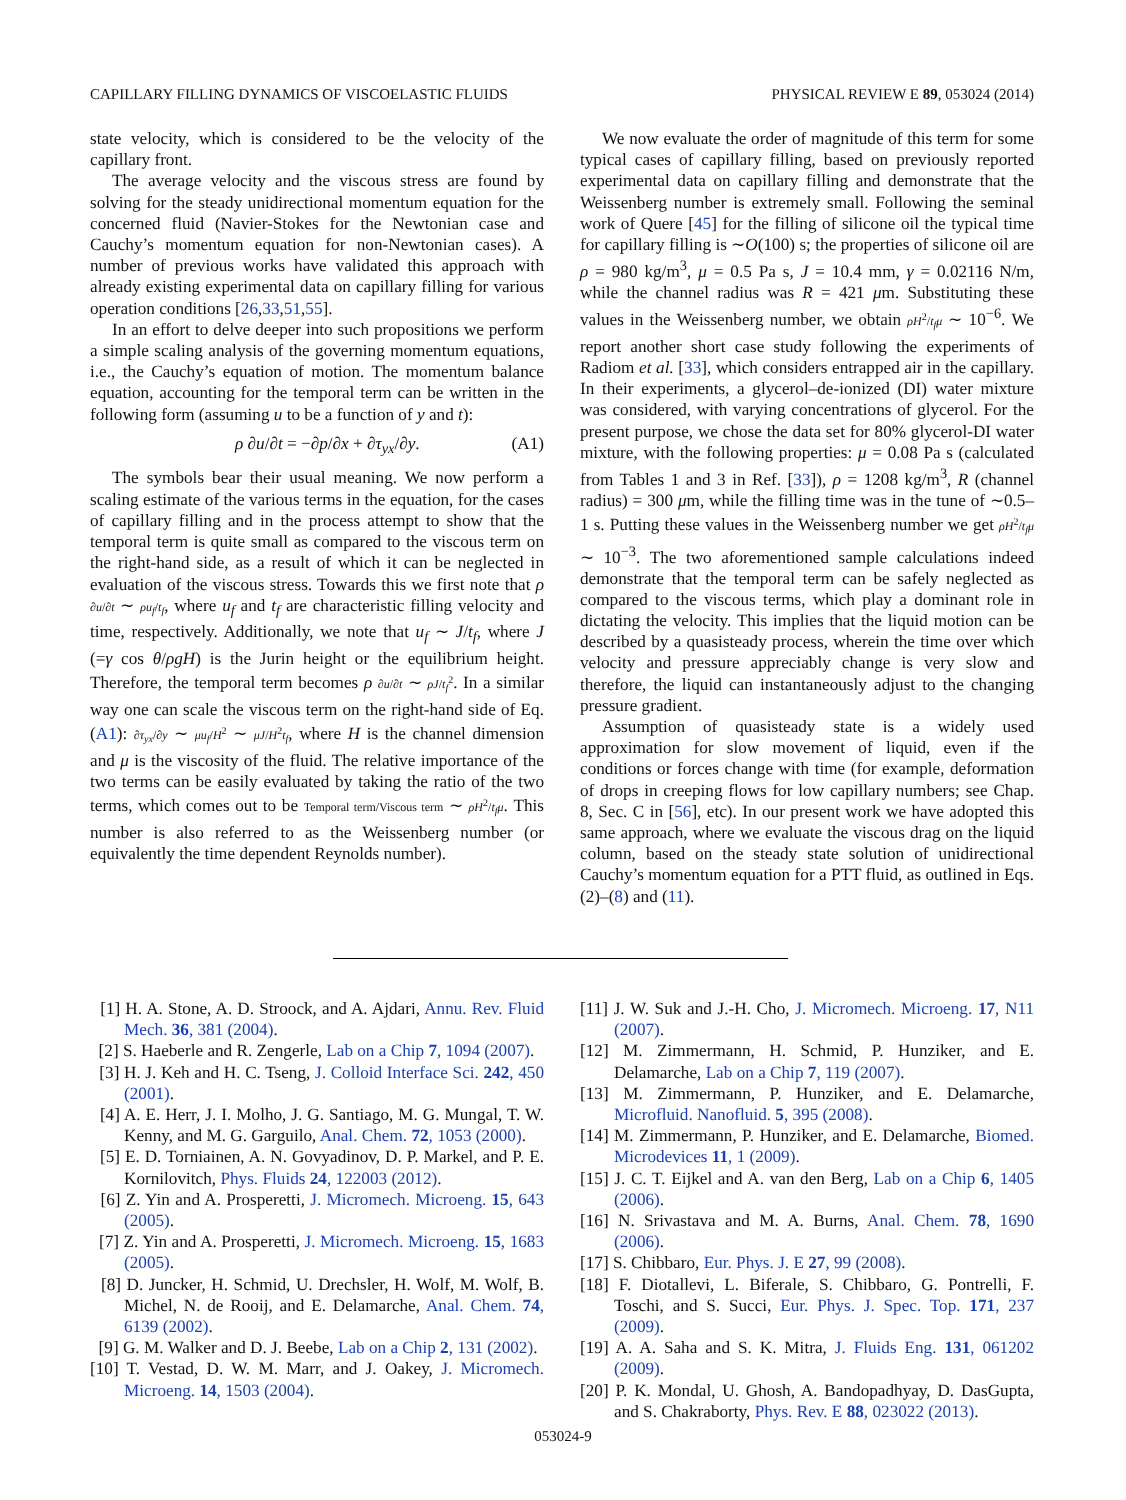CAPILLARY FILLING DYNAMICS OF VISCOELASTIC FLUIDS PHYSICAL REVIEW E 89, 053024 (2014)
state velocity, which is considered to be the velocity of the capillary front.
The average velocity and the viscous stress are found by solving for the steady unidirectional momentum equation for the concerned fluid (Navier-Stokes for the Newtonian case and Cauchy’s momentum equation for non-Newtonian cases). A number of previous works have validated this approach with already existing experimental data on capillary filling for various operation conditions [26,33,51,55].
In an effort to delve deeper into such propositions we perform a simple scaling analysis of the governing momentum equations, i.e., the Cauchy’s equation of motion. The momentum balance equation, accounting for the temporal term can be written in the following form (assuming u to be a function of y and t):
ρ ∂u/∂t = −∂p/∂x + ∂τ<sub>yx</sub>/∂y. (A1)
The symbols bear their usual meaning. We now perform a scaling estimate of the various terms in the equation, for the cases of capillary filling and in the process attempt to show that the temporal term is quite small as compared to the viscous term on the right-hand side, as a result of which it can be neglected in evaluation of the viscous stress. Towards this we first note that ρ ∂u/∂t ∼ ρu<sub>f</sub>/t<sub>f</sub>, where u<sub>f</sub> and t<sub>f</sub> are characteristic filling velocity and time, respectively. Additionally, we note that u<sub>f</sub> ∼ J/t<sub>f</sub>, where J (=γ cos θ/ρgH) is the Jurin height or the equilibrium height. Therefore, the temporal term becomes ρ ∂u/∂t ∼ ρJ/t<sub>f</sub><sup>2</sup>. In a similar way one can scale the viscous term on the right-hand side of Eq. (A1): ∂τ<sub>yx</sub>/∂y ∼ μu<sub>f</sub>/H<sup>2</sup> ∼ μJ/H<sup>2</sup>t<sub>f</sub>, where H is the channel dimension and μ is the viscosity of the fluid. The relative importance of the two terms can be easily evaluated by taking the ratio of the two terms, which comes out to be Temporal term/Viscous term ∼ ρH<sup>2</sup>/t<sub>f</sub>μ. This number is also referred to as the Weissenberg number (or equivalently the time dependent Reynolds number).
We now evaluate the order of magnitude of this term for some typical cases of capillary filling, based on previously reported experimental data on capillary filling and demonstrate that the Weissenberg number is extremely small. Following the seminal work of Quere [45] for the filling of silicone oil the typical time for capillary filling is ∼O(100) s; the properties of silicone oil are ρ = 980 kg/m<sup>3</sup>, μ = 0.5 Pa s, J = 10.4 mm, γ = 0.02116 N/m, while the channel radius was R = 421 μm. Substituting these values in the Weissenberg number, we obtain ρH<sup>2</sup>/t<sub>f</sub>μ ∼ 10<sup>−6</sup>. We report another short case study following the experiments of Radiom et al. [33], which considers entrapped air in the capillary. In their experiments, a glycerol–de-ionized (DI) water mixture was considered, with varying concentrations of glycerol. For the present purpose, we chose the data set for 80% glycerol-DI water mixture, with the following properties: μ = 0.08 Pa s (calculated from Tables 1 and 3 in Ref. [33]), ρ = 1208 kg/m<sup>3</sup>, R (channel radius) = 300 μm, while the filling time was in the tune of ∼0.5–1 s. Putting these values in the Weissenberg number we get ρH<sup>2</sup>/t<sub>f</sub>μ ∼ 10<sup>−3</sup>. The two aforementioned sample calculations indeed demonstrate that the temporal term can be safely neglected as compared to the viscous terms, which play a dominant role in dictating the velocity. This implies that the liquid motion can be described by a quasisteady process, wherein the time over which velocity and pressure appreciably change is very slow and therefore, the liquid can instantaneously adjust to the changing pressure gradient.
Assumption of quasisteady state is a widely used approximation for slow movement of liquid, even if the conditions or forces change with time (for example, deformation of drops in creeping flows for low capillary numbers; see Chap. 8, Sec. C in [56], etc). In our present work we have adopted this same approach, where we evaluate the viscous drag on the liquid column, based on the steady state solution of unidirectional Cauchy’s momentum equation for a PTT fluid, as outlined in Eqs. (2)–(8) and (11).
[1] H. A. Stone, A. D. Stroock, and A. Ajdari, Annu. Rev. Fluid Mech. 36, 381 (2004).
[2] S. Haeberle and R. Zengerle, Lab on a Chip 7, 1094 (2007).
[3] H. J. Keh and H. C. Tseng, J. Colloid Interface Sci. 242, 450 (2001).
[4] A. E. Herr, J. I. Molho, J. G. Santiago, M. G. Mungal, T. W. Kenny, and M. G. Garguilo, Anal. Chem. 72, 1053 (2000).
[5] E. D. Torniainen, A. N. Govyadinov, D. P. Markel, and P. E. Kornilovitch, Phys. Fluids 24, 122003 (2012).
[6] Z. Yin and A. Prosperetti, J. Micromech. Microeng. 15, 643 (2005).
[7] Z. Yin and A. Prosperetti, J. Micromech. Microeng. 15, 1683 (2005).
[8] D. Juncker, H. Schmid, U. Drechsler, H. Wolf, M. Wolf, B. Michel, N. de Rooij, and E. Delamarche, Anal. Chem. 74, 6139 (2002).
[9] G. M. Walker and D. J. Beebe, Lab on a Chip 2, 131 (2002).
[10] T. Vestad, D. W. M. Marr, and J. Oakey, J. Micromech. Microeng. 14, 1503 (2004).
[11] J. W. Suk and J.-H. Cho, J. Micromech. Microeng. 17, N11 (2007).
[12] M. Zimmermann, H. Schmid, P. Hunziker, and E. Delamarche, Lab on a Chip 7, 119 (2007).
[13] M. Zimmermann, P. Hunziker, and E. Delamarche, Microfluid. Nanofluid. 5, 395 (2008).
[14] M. Zimmermann, P. Hunziker, and E. Delamarche, Biomed. Microdevices 11, 1 (2009).
[15] J. C. T. Eijkel and A. van den Berg, Lab on a Chip 6, 1405 (2006).
[16] N. Srivastava and M. A. Burns, Anal. Chem. 78, 1690 (2006).
[17] S. Chibbaro, Eur. Phys. J. E 27, 99 (2008).
[18] F. Diotallevi, L. Biferale, S. Chibbaro, G. Pontrelli, F. Toschi, and S. Succi, Eur. Phys. J. Spec. Top. 171, 237 (2009).
[19] A. A. Saha and S. K. Mitra, J. Fluids Eng. 131, 061202 (2009).
[20] P. K. Mondal, U. Ghosh, A. Bandopadhyay, D. DasGupta, and S. Chakraborty, Phys. Rev. E 88, 023022 (2013).
053024-9